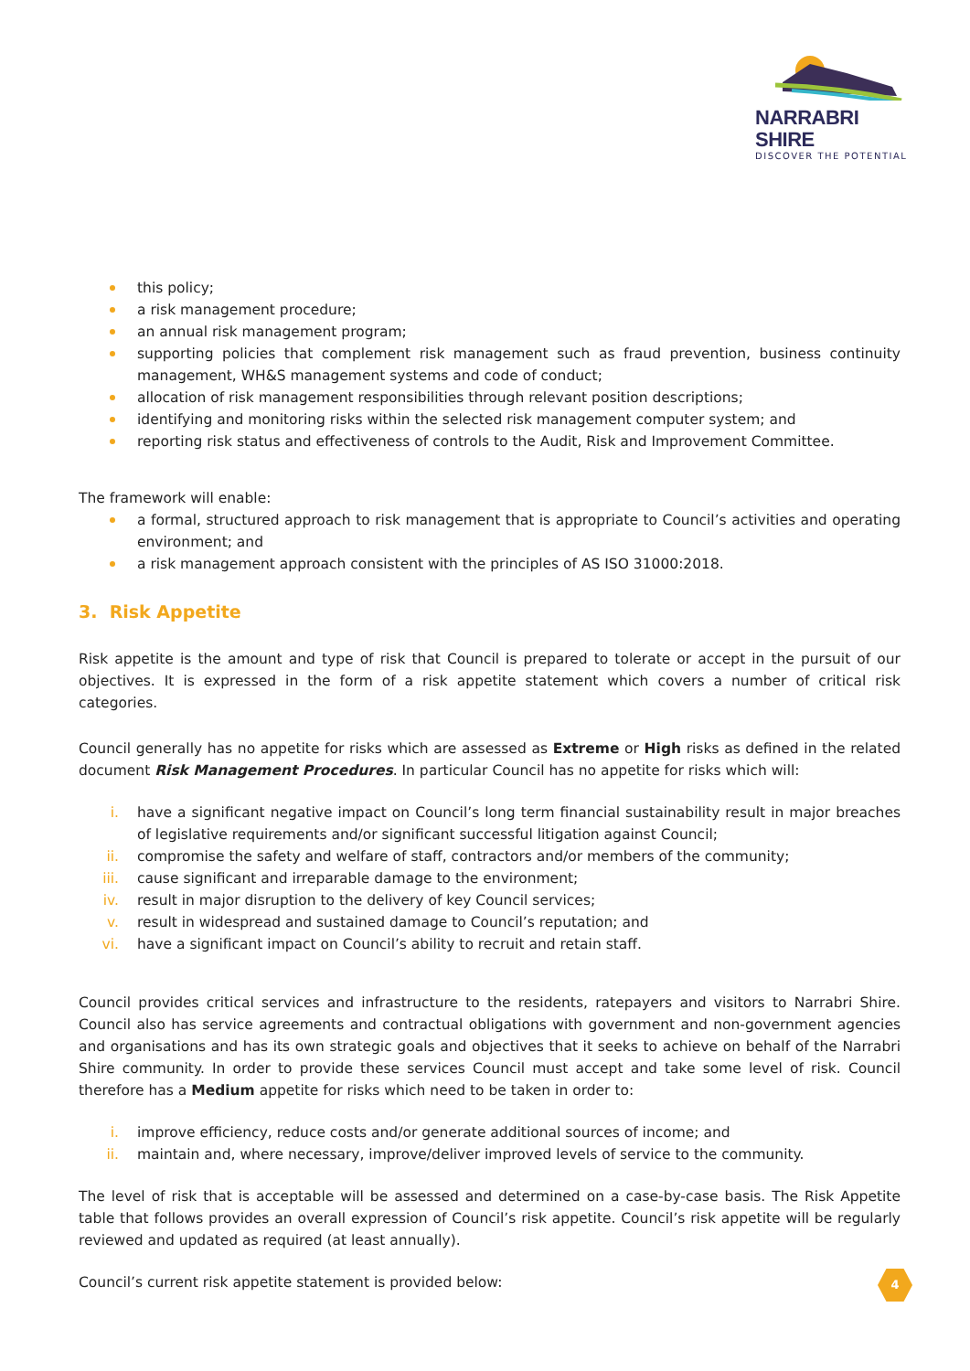NARRABRI SHIRE
DISCOVER THE POTENTIAL
this policy;
a risk management procedure;
an annual risk management program;
supporting policies that complement risk management such as fraud prevention, business continuity management, WH&S management systems and code of conduct;
allocation of risk management responsibilities through relevant position descriptions;
identifying and monitoring risks within the selected risk management computer system; and
reporting risk status and effectiveness of controls to the Audit, Risk and Improvement Committee.
The framework will enable:
a formal, structured approach to risk management that is appropriate to Council’s activities and operating environment; and
a risk management approach consistent with the principles of AS ISO 31000:2018.
3. Risk Appetite
Risk appetite is the amount and type of risk that Council is prepared to tolerate or accept in the pursuit of our objectives. It is expressed in the form of a risk appetite statement which covers a number of critical risk categories.
Council generally has no appetite for risks which are assessed as Extreme or High risks as defined in the related document Risk Management Procedures. In particular Council has no appetite for risks which will:
i. have a significant negative impact on Council’s long term financial sustainability result in major breaches of legislative requirements and/or significant successful litigation against Council;
ii. compromise the safety and welfare of staff, contractors and/or members of the community;
iii. cause significant and irreparable damage to the environment;
iv. result in major disruption to the delivery of key Council services;
v. result in widespread and sustained damage to Council’s reputation; and
vi. have a significant impact on Council’s ability to recruit and retain staff.
Council provides critical services and infrastructure to the residents, ratepayers and visitors to Narrabri Shire. Council also has service agreements and contractual obligations with government and non-government agencies and organisations and has its own strategic goals and objectives that it seeks to achieve on behalf of the Narrabri Shire community. In order to provide these services Council must accept and take some level of risk. Council therefore has a Medium appetite for risks which need to be taken in order to:
i. improve efficiency, reduce costs and/or generate additional sources of income; and
ii. maintain and, where necessary, improve/deliver improved levels of service to the community.
The level of risk that is acceptable will be assessed and determined on a case-by-case basis. The Risk Appetite table that follows provides an overall expression of Council’s risk appetite. Council’s risk appetite will be regularly reviewed and updated as required (at least annually).
Council’s current risk appetite statement is provided below:
4